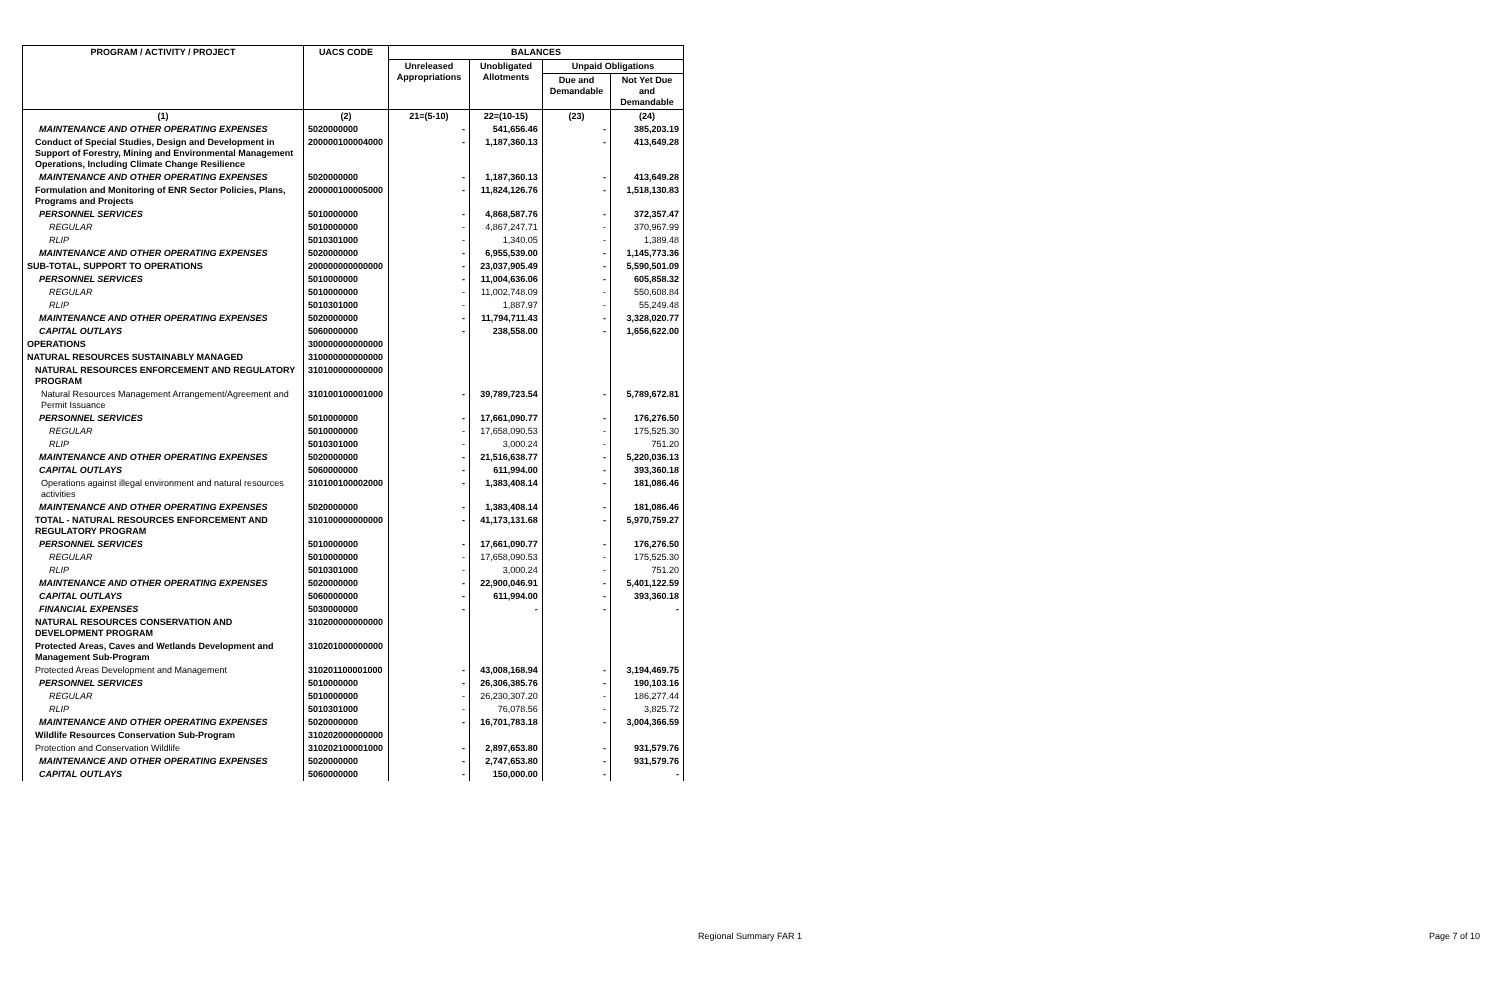| PROGRAM / ACTIVITY / PROJECT | UACS CODE | BALANCES | | | |
| --- | --- | --- | --- | --- | --- |
| | | Unreleased Appropriations | Unobligated Allotments | Unpaid Obligations | |
| | | | | Due and Demandable | Not Yet Due and Demandable |
| (1) | (2) | 21=(5-10) | 22=(10-15) | (23) | (24) |
| MAINTENANCE AND OTHER OPERATING EXPENSES | 5020000000 | - | 541,656.46 | - | 385,203.19 |
| Conduct of Special Studies, Design and Development in Support of Forestry, Mining and Environmental Management Operations, Including Climate Change Resilience | 200000100004000 | - | 1,187,360.13 | - | 413,649.28 |
| MAINTENANCE AND OTHER OPERATING EXPENSES | 5020000000 | - | 1,187,360.13 | - | 413,649.28 |
| Formulation and Monitoring of ENR Sector Policies, Plans, Programs and Projects | 200000100005000 | - | 11,824,126.76 | - | 1,518,130.83 |
| PERSONNEL SERVICES | 5010000000 | - | 4,868,587.76 | - | 372,357.47 |
| REGULAR | 5010000000 | - | 4,867,247.71 | - | 370,967.99 |
| RLIP | 5010301000 | - | 1,340.05 | - | 1,389.48 |
| MAINTENANCE AND OTHER OPERATING EXPENSES | 5020000000 | - | 6,955,539.00 | - | 1,145,773.36 |
| SUB-TOTAL, SUPPORT TO OPERATIONS | 200000000000000 | - | 23,037,905.49 | - | 5,590,501.09 |
| PERSONNEL SERVICES | 5010000000 | - | 11,004,636.06 | - | 605,858.32 |
| REGULAR | 5010000000 | - | 11,002,748.09 | - | 550,608.84 |
| RLIP | 5010301000 | - | 1,887.97 | - | 55,249.48 |
| MAINTENANCE AND OTHER OPERATING EXPENSES | 5020000000 | - | 11,794,711.43 | - | 3,328,020.77 |
| CAPITAL OUTLAYS | 5060000000 | - | 238,558.00 | - | 1,656,622.00 |
| OPERATIONS | 300000000000000 | | | | |
| NATURAL RESOURCES SUSTAINABLY MANAGED | 310000000000000 | | | | |
| NATURAL RESOURCES ENFORCEMENT AND REGULATORY PROGRAM | 310100000000000 | | | | |
| Natural Resources Management Arrangement/Agreement and Permit Issuance | 310100100001000 | - | 39,789,723.54 | - | 5,789,672.81 |
| PERSONNEL SERVICES | 5010000000 | - | 17,661,090.77 | - | 176,276.50 |
| REGULAR | 5010000000 | - | 17,658,090.53 | - | 175,525.30 |
| RLIP | 5010301000 | - | 3,000.24 | - | 751.20 |
| MAINTENANCE AND OTHER OPERATING EXPENSES | 5020000000 | - | 21,516,638.77 | - | 5,220,036.13 |
| CAPITAL OUTLAYS | 5060000000 | - | 611,994.00 | - | 393,360.18 |
| Operations against illegal environment and natural resources activities | 310100100002000 | - | 1,383,408.14 | - | 181,086.46 |
| MAINTENANCE AND OTHER OPERATING EXPENSES | 5020000000 | - | 1,383,408.14 | - | 181,086.46 |
| TOTAL - NATURAL RESOURCES ENFORCEMENT AND REGULATORY PROGRAM | 310100000000000 | - | 41,173,131.68 | - | 5,970,759.27 |
| PERSONNEL SERVICES | 5010000000 | - | 17,661,090.77 | - | 176,276.50 |
| REGULAR | 5010000000 | - | 17,658,090.53 | - | 175,525.30 |
| RLIP | 5010301000 | - | 3,000.24 | - | 751.20 |
| MAINTENANCE AND OTHER OPERATING EXPENSES | 5020000000 | - | 22,900,046.91 | - | 5,401,122.59 |
| CAPITAL OUTLAYS | 5060000000 | - | 611,994.00 | - | 393,360.18 |
| FINANCIAL EXPENSES | 5030000000 | - | - | - | - |
| NATURAL RESOURCES CONSERVATION AND DEVELOPMENT PROGRAM | 310200000000000 | | | | |
| Protected Areas, Caves and Wetlands Development and Management Sub-Program | 310201000000000 | | | | |
| Protected Areas Development and Management | 310201100001000 | - | 43,008,168.94 | - | 3,194,469.75 |
| PERSONNEL SERVICES | 5010000000 | - | 26,306,385.76 | - | 190,103.16 |
| REGULAR | 5010000000 | - | 26,230,307.20 | - | 186,277.44 |
| RLIP | 5010301000 | - | 76,078.56 | - | 3,825.72 |
| MAINTENANCE AND OTHER OPERATING EXPENSES | 5020000000 | - | 16,701,783.18 | - | 3,004,366.59 |
| Wildlife Resources Conservation Sub-Program | 310202000000000 | | | | |
| Protection and Conservation Wildlife | 310202100001000 | - | 2,897,653.80 | - | 931,579.76 |
| MAINTENANCE AND OTHER OPERATING EXPENSES | 5020000000 | - | 2,747,653.80 | - | 931,579.76 |
| CAPITAL OUTLAYS | 5060000000 | - | 150,000.00 | - | - |
Regional Summary FAR 1 Page 7 of 10